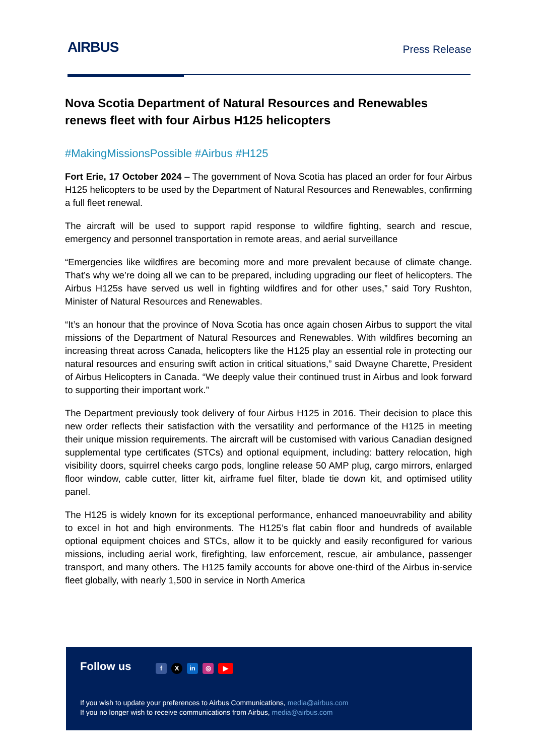AIRBUS
Press Release
Nova Scotia Department of Natural Resources and Renewables renews fleet with four Airbus H125 helicopters
#MakingMissionsPossible #Airbus #H125
Fort Erie, 17 October 2024 – The government of Nova Scotia has placed an order for four Airbus H125 helicopters to be used by the Department of Natural Resources and Renewables, confirming a full fleet renewal.
The aircraft will be used to support rapid response to wildfire fighting, search and rescue, emergency and personnel transportation in remote areas, and aerial surveillance
“Emergencies like wildfires are becoming more and more prevalent because of climate change. That’s why we’re doing all we can to be prepared, including upgrading our fleet of helicopters. The Airbus H125s have served us well in fighting wildfires and for other uses,” said Tory Rushton, Minister of Natural Resources and Renewables.
“It’s an honour that the province of Nova Scotia has once again chosen Airbus to support the vital missions of the Department of Natural Resources and Renewables. With wildfires becoming an increasing threat across Canada, helicopters like the H125 play an essential role in protecting our natural resources and ensuring swift action in critical situations,” said Dwayne Charette, President of Airbus Helicopters in Canada. “We deeply value their continued trust in Airbus and look forward to supporting their important work.”
The Department previously took delivery of four Airbus H125 in 2016. Their decision to place this new order reflects their satisfaction with the versatility and performance of the H125 in meeting their unique mission requirements. The aircraft will be customised with various Canadian designed supplemental type certificates (STCs) and optional equipment, including: battery relocation, high visibility doors, squirrel cheeks cargo pods, longline release 50 AMP plug, cargo mirrors, enlarged floor window, cable cutter, litter kit, airframe fuel filter, blade tie down kit, and optimised utility panel.
The H125 is widely known for its exceptional performance, enhanced manoeuvrability and ability to excel in hot and high environments. The H125’s flat cabin floor and hundreds of available optional equipment choices and STCs, allow it to be quickly and easily reconfigured for various missions, including aerial work, firefighting, law enforcement, rescue, air ambulance, passenger transport, and many others. The H125 family accounts for above one-third of the Airbus in-service fleet globally, with nearly 1,500 in service in North America
Follow us f X in ◎ ▶
If you wish to update your preferences to Airbus Communications, media@airbus.com
If you no longer wish to receive communications from Airbus, media@airbus.com